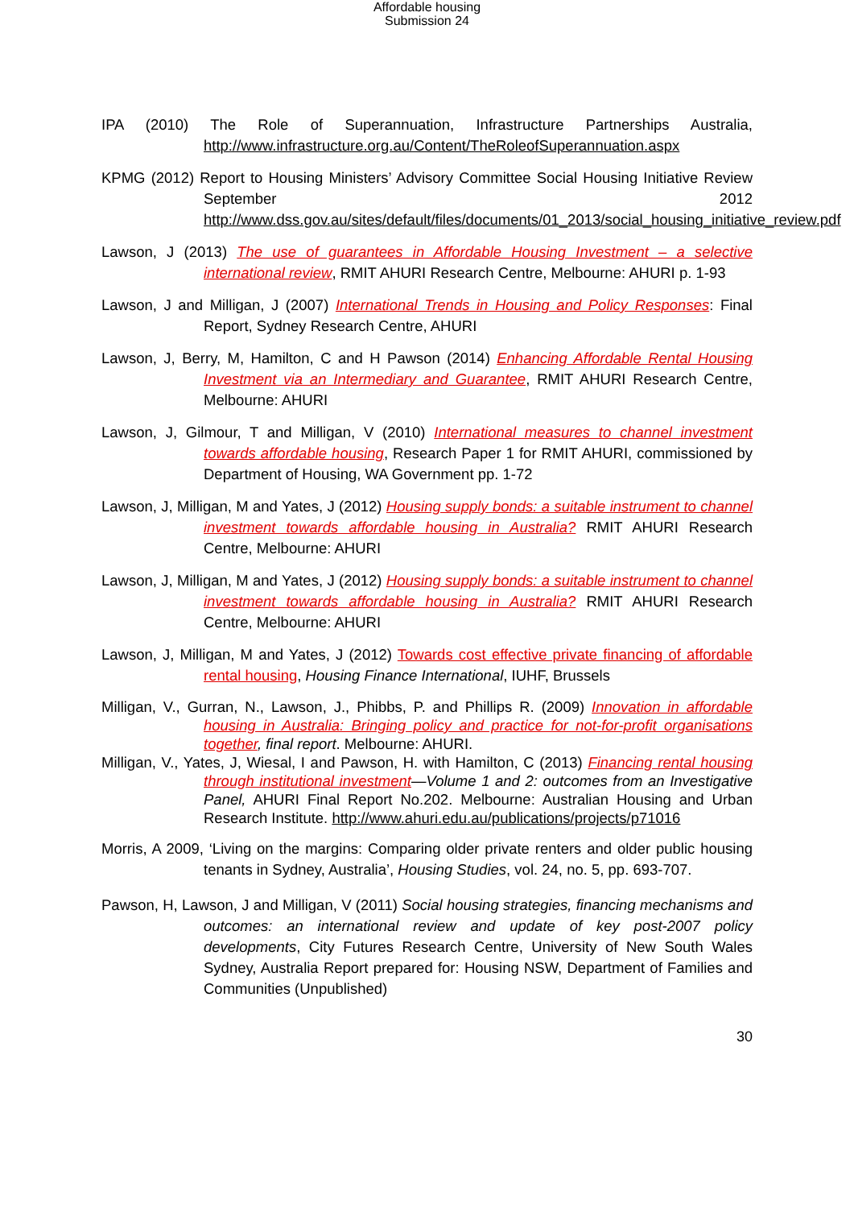Affordable housing
Submission 24
IPA (2010) The Role of Superannuation, Infrastructure Partnerships Australia, http://www.infrastructure.org.au/Content/TheRoleofSuperannuation.aspx
KPMG (2012) Report to Housing Ministers’ Advisory Committee Social Housing Initiative Review September 2012 http://www.dss.gov.au/sites/default/files/documents/01_2013/social_housing_initiative_review.pdf
Lawson, J (2013) The use of guarantees in Affordable Housing Investment – a selective international review, RMIT AHURI Research Centre, Melbourne: AHURI p. 1-93
Lawson, J and Milligan, J (2007) International Trends in Housing and Policy Responses: Final Report, Sydney Research Centre, AHURI
Lawson, J, Berry, M, Hamilton, C and H Pawson (2014) Enhancing Affordable Rental Housing Investment via an Intermediary and Guarantee, RMIT AHURI Research Centre, Melbourne: AHURI
Lawson, J, Gilmour, T and Milligan, V (2010) International measures to channel investment towards affordable housing, Research Paper 1 for RMIT AHURI, commissioned by Department of Housing, WA Government pp. 1-72
Lawson, J, Milligan, M and Yates, J (2012) Housing supply bonds: a suitable instrument to channel investment towards affordable housing in Australia? RMIT AHURI Research Centre, Melbourne: AHURI
Lawson, J, Milligan, M and Yates, J (2012) Housing supply bonds: a suitable instrument to channel investment towards affordable housing in Australia? RMIT AHURI Research Centre, Melbourne: AHURI
Lawson, J, Milligan, M and Yates, J (2012) Towards cost effective private financing of affordable rental housing, Housing Finance International, IUHF, Brussels
Milligan, V., Gurran, N., Lawson, J., Phibbs, P. and Phillips R. (2009) Innovation in affordable housing in Australia: Bringing policy and practice for not-for-profit organisations together, final report. Melbourne: AHURI.
Milligan, V., Yates, J, Wiesal, I and Pawson, H. with Hamilton, C (2013) Financing rental housing through institutional investment—Volume 1 and 2: outcomes from an Investigative Panel, AHURI Final Report No.202. Melbourne: Australian Housing and Urban Research Institute. http://www.ahuri.edu.au/publications/projects/p71016
Morris, A 2009, ‘Living on the margins: Comparing older private renters and older public housing tenants in Sydney, Australia’, Housing Studies, vol. 24, no. 5, pp. 693-707.
Pawson, H, Lawson, J and Milligan, V (2011) Social housing strategies, financing mechanisms and outcomes: an international review and update of key post-2007 policy developments, City Futures Research Centre, University of New South Wales Sydney, Australia Report prepared for: Housing NSW, Department of Families and Communities (Unpublished)
30